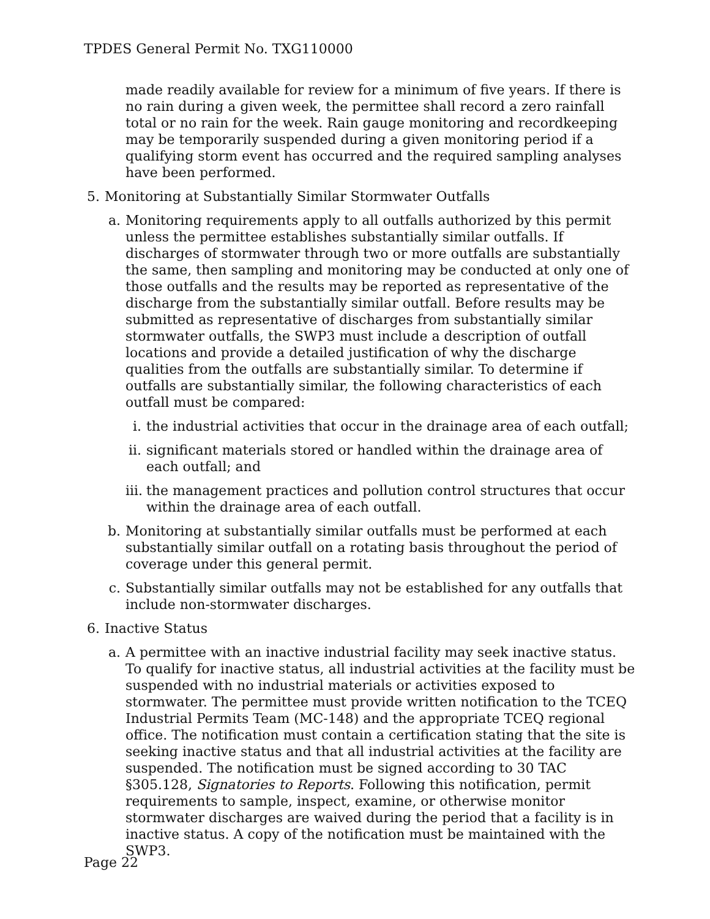TPDES General Permit No. TXG110000
made readily available for review for a minimum of five years. If there is no rain during a given week, the permittee shall record a zero rainfall total or no rain for the week. Rain gauge monitoring and recordkeeping may be temporarily suspended during a given monitoring period if a qualifying storm event has occurred and the required sampling analyses have been performed.
5. Monitoring at Substantially Similar Stormwater Outfalls
a. Monitoring requirements apply to all outfalls authorized by this permit unless the permittee establishes substantially similar outfalls. If discharges of stormwater through two or more outfalls are substantially the same, then sampling and monitoring may be conducted at only one of those outfalls and the results may be reported as representative of the discharge from the substantially similar outfall. Before results may be submitted as representative of discharges from substantially similar stormwater outfalls, the SWP3 must include a description of outfall locations and provide a detailed justification of why the discharge qualities from the outfalls are substantially similar. To determine if outfalls are substantially similar, the following characteristics of each outfall must be compared:
i. the industrial activities that occur in the drainage area of each outfall;
ii. significant materials stored or handled within the drainage area of each outfall; and
iii. the management practices and pollution control structures that occur within the drainage area of each outfall.
b. Monitoring at substantially similar outfalls must be performed at each substantially similar outfall on a rotating basis throughout the period of coverage under this general permit.
c. Substantially similar outfalls may not be established for any outfalls that include non-stormwater discharges.
6. Inactive Status
a. A permittee with an inactive industrial facility may seek inactive status. To qualify for inactive status, all industrial activities at the facility must be suspended with no industrial materials or activities exposed to stormwater. The permittee must provide written notification to the TCEQ Industrial Permits Team (MC-148) and the appropriate TCEQ regional office. The notification must contain a certification stating that the site is seeking inactive status and that all industrial activities at the facility are suspended. The notification must be signed according to 30 TAC §305.128, Signatories to Reports. Following this notification, permit requirements to sample, inspect, examine, or otherwise monitor stormwater discharges are waived during the period that a facility is in inactive status. A copy of the notification must be maintained with the SWP3.
Page 22